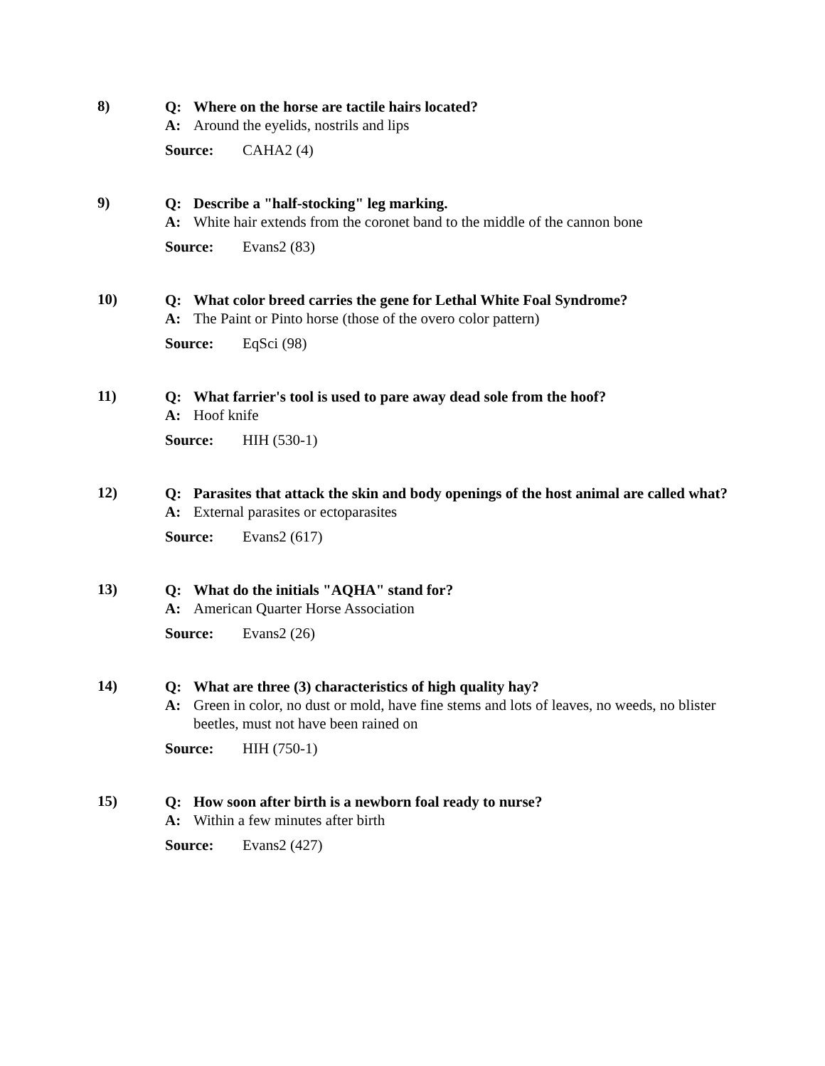8)
Q: Where on the horse are tactile hairs located?
A: Around the eyelids, nostrils and lips
Source: CAHA2 (4)
9)
Q: Describe a "half-stocking" leg marking.
A: White hair extends from the coronet band to the middle of the cannon bone
Source: Evans2 (83)
10)
Q: What color breed carries the gene for Lethal White Foal Syndrome?
A: The Paint or Pinto horse (those of the overo color pattern)
Source: EqSci (98)
11)
Q: What farrier's tool is used to pare away dead sole from the hoof?
A: Hoof knife
Source: HIH (530-1)
12)
Q: Parasites that attack the skin and body openings of the host animal are called what?
A: External parasites or ectoparasites
Source: Evans2 (617)
13)
Q: What do the initials "AQHA" stand for?
A: American Quarter Horse Association
Source: Evans2 (26)
14)
Q: What are three (3) characteristics of high quality hay?
A: Green in color, no dust or mold, have fine stems and lots of leaves, no weeds, no blister beetles, must not have been rained on
Source: HIH (750-1)
15)
Q: How soon after birth is a newborn foal ready to nurse?
A: Within a few minutes after birth
Source: Evans2 (427)